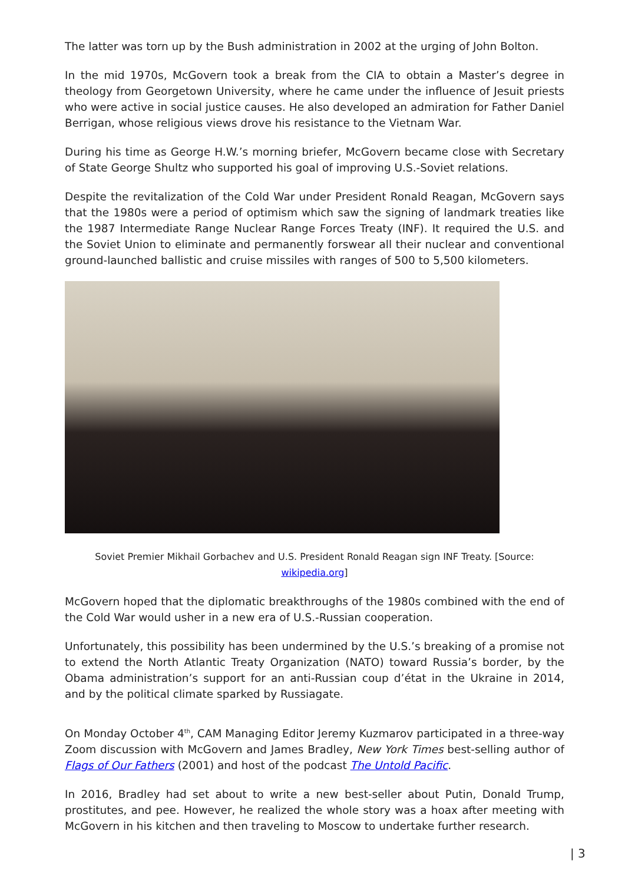The latter was torn up by the Bush administration in 2002 at the urging of John Bolton.
In the mid 1970s, McGovern took a break from the CIA to obtain a Master’s degree in theology from Georgetown University, where he came under the influence of Jesuit priests who were active in social justice causes. He also developed an admiration for Father Daniel Berrigan, whose religious views drove his resistance to the Vietnam War.
During his time as George H.W.’s morning briefer, McGovern became close with Secretary of State George Shultz who supported his goal of improving U.S.-Soviet relations.
Despite the revitalization of the Cold War under President Ronald Reagan, McGovern says that the 1980s were a period of optimism which saw the signing of landmark treaties like the 1987 Intermediate Range Nuclear Range Forces Treaty (INF). It required the U.S. and the Soviet Union to eliminate and permanently forswear all their nuclear and conventional ground-launched ballistic and cruise missiles with ranges of 500 to 5,500 kilometers.
Soviet Premier Mikhail Gorbachev and U.S. President Ronald Reagan sign INF Treaty. [Source: wikipedia.org]
McGovern hoped that the diplomatic breakthroughs of the 1980s combined with the end of the Cold War would usher in a new era of U.S.-Russian cooperation.
Unfortunately, this possibility has been undermined by the U.S.’s breaking of a promise not to extend the North Atlantic Treaty Organization (NATO) toward Russia’s border, by the Obama administration’s support for an anti-Russian coup d’état in the Ukraine in 2014, and by the political climate sparked by Russiagate.
On Monday October 4<sup>th</sup>, CAM Managing Editor Jeremy Kuzmarov participated in a three-way Zoom discussion with McGovern and James Bradley, New York Times best-selling author of Flags of Our Fathers (2001) and host of the podcast The Untold Pacific.
In 2016, Bradley had set about to write a new best-seller about Putin, Donald Trump, prostitutes, and pee. However, he realized the whole story was a hoax after meeting with McGovern in his kitchen and then traveling to Moscow to undertake further research.
| 3